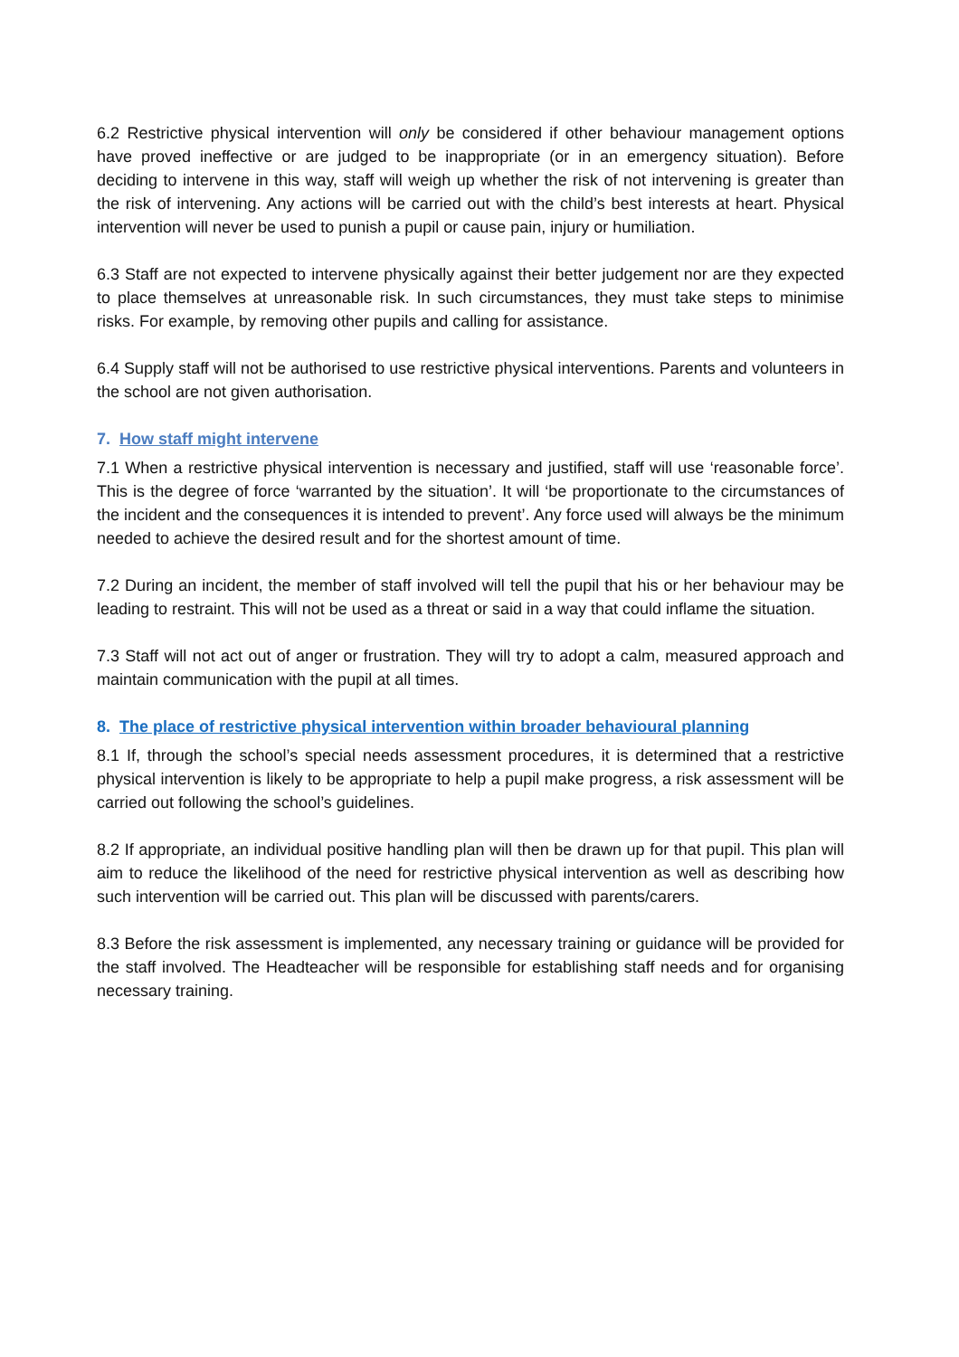6.2 Restrictive physical intervention will only be considered if other behaviour management options have proved ineffective or are judged to be inappropriate (or in an emergency situation). Before deciding to intervene in this way, staff will weigh up whether the risk of not intervening is greater than the risk of intervening. Any actions will be carried out with the child’s best interests at heart. Physical intervention will never be used to punish a pupil or cause pain, injury or humiliation.
6.3 Staff are not expected to intervene physically against their better judgement nor are they expected to place themselves at unreasonable risk. In such circumstances, they must take steps to minimise risks. For example, by removing other pupils and calling for assistance.
6.4 Supply staff will not be authorised to use restrictive physical interventions. Parents and volunteers in the school are not given authorisation.
7. How staff might intervene
7.1 When a restrictive physical intervention is necessary and justified, staff will use ‘reasonable force’. This is the degree of force ‘warranted by the situation’. It will ‘be proportionate to the circumstances of the incident and the consequences it is intended to prevent’. Any force used will always be the minimum needed to achieve the desired result and for the shortest amount of time.
7.2 During an incident, the member of staff involved will tell the pupil that his or her behaviour may be leading to restraint. This will not be used as a threat or said in a way that could inflame the situation.
7.3 Staff will not act out of anger or frustration. They will try to adopt a calm, measured approach and maintain communication with the pupil at all times.
8. The place of restrictive physical intervention within broader behavioural planning
8.1 If, through the school’s special needs assessment procedures, it is determined that a restrictive physical intervention is likely to be appropriate to help a pupil make progress, a risk assessment will be carried out following the school’s guidelines.
8.2 If appropriate, an individual positive handling plan will then be drawn up for that pupil. This plan will aim to reduce the likelihood of the need for restrictive physical intervention as well as describing how such intervention will be carried out. This plan will be discussed with parents/carers.
8.3 Before the risk assessment is implemented, any necessary training or guidance will be provided for the staff involved. The Headteacher will be responsible for establishing staff needs and for organising necessary training.